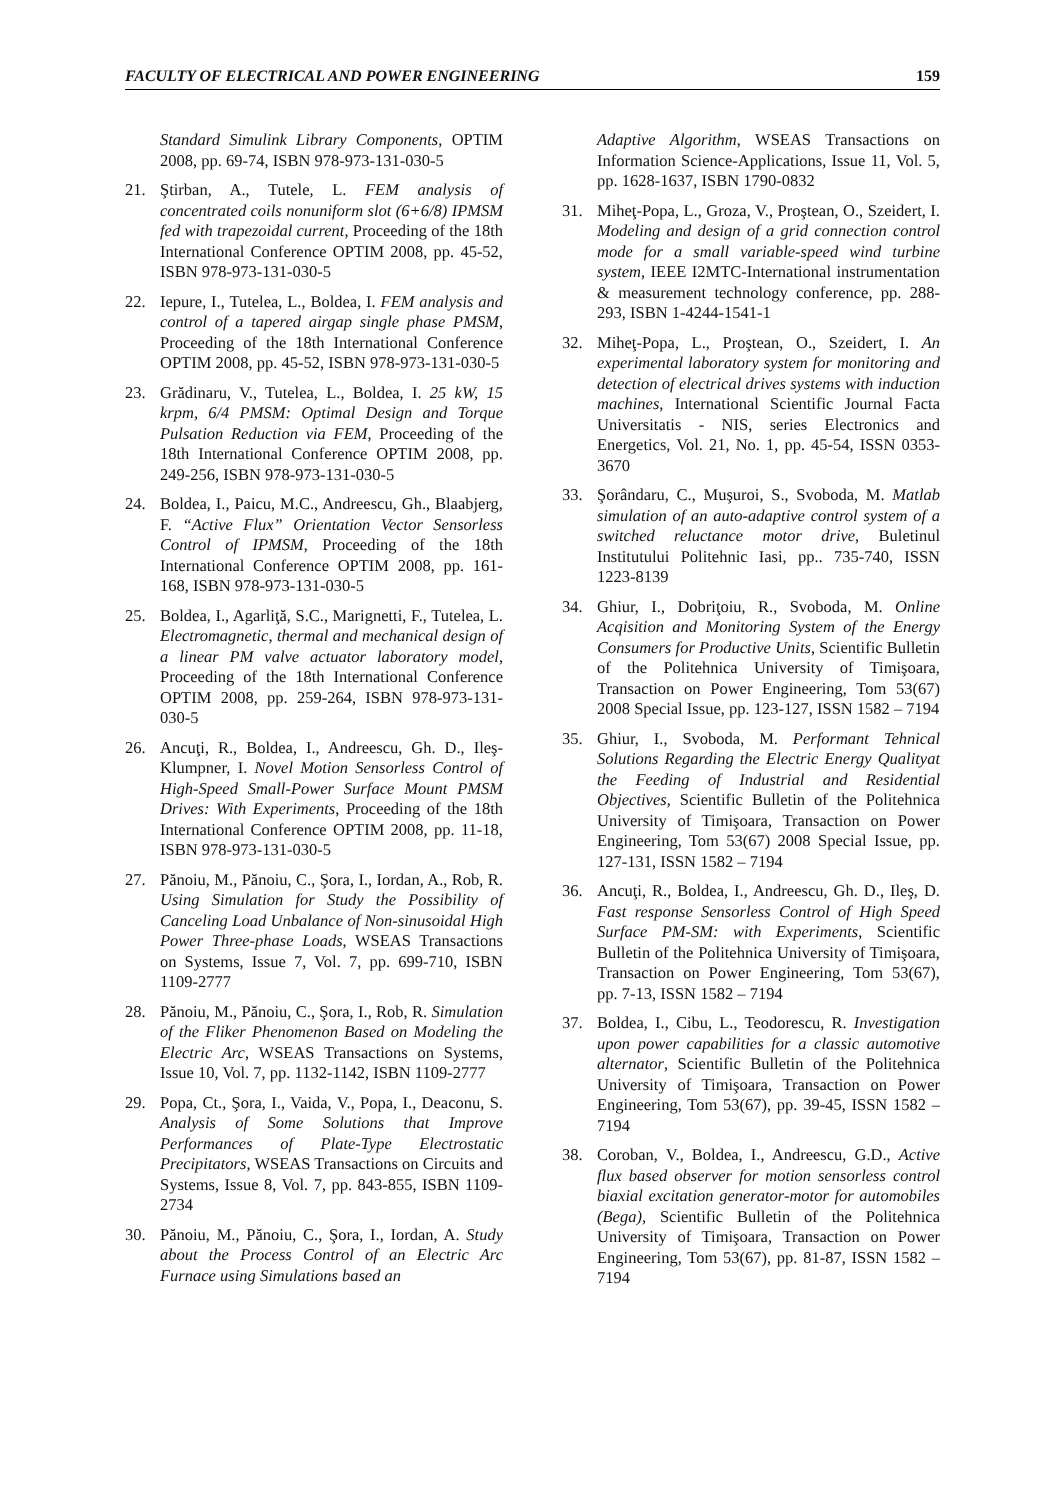FACULTY OF ELECTRICAL AND POWER ENGINEERING 159
Standard Simulink Library Components, OPTIM 2008, pp. 69-74, ISBN 978-973-131-030-5
21. Ştirban, A., Tutele, L. FEM analysis of concentrated coils nonuniform slot (6+6/8) IPMSM fed with trapezoidal current, Proceeding of the 18th International Conference OPTIM 2008, pp. 45-52, ISBN 978-973-131-030-5
22. Iepure, I., Tutelea, L., Boldea, I. FEM analysis and control of a tapered airgap single phase PMSM, Proceeding of the 18th International Conference OPTIM 2008, pp. 45-52, ISBN 978-973-131-030-5
23. Grădinaru, V., Tutelea, L., Boldea, I. 25 kW, 15 krpm, 6/4 PMSM: Optimal Design and Torque Pulsation Reduction via FEM, Proceeding of the 18th International Conference OPTIM 2008, pp. 249-256, ISBN 978-973-131-030-5
24. Boldea, I., Paicu, M.C., Andreescu, Gh., Blaabjerg, F. “Active Flux” Orientation Vector Sensorless Control of IPMSM, Proceeding of the 18th International Conference OPTIM 2008, pp. 161-168, ISBN 978-973-131-030-5
25. Boldea, I., Agarliţă, S.C., Marignetti, F., Tutelea, L. Electromagnetic, thermal and mechanical design of a linear PM valve actuator laboratory model, Proceeding of the 18th International Conference OPTIM 2008, pp. 259-264, ISBN 978-973-131-030-5
26. Ancuţi, R., Boldea, I., Andreescu, Gh. D., Ileş-Klumpner, I. Novel Motion Sensorless Control of High-Speed Small-Power Surface Mount PMSM Drives: With Experiments, Proceeding of the 18th International Conference OPTIM 2008, pp. 11-18, ISBN 978-973-131-030-5
27. Pănoiu, M., Pănoiu, C., Şora, I., Iordan, A., Rob, R. Using Simulation for Study the Possibility of Canceling Load Unbalance of Non-sinusoidal High Power Three-phase Loads, WSEAS Transactions on Systems, Issue 7, Vol. 7, pp. 699-710, ISBN 1109-2777
28. Pănoiu, M., Pănoiu, C., Şora, I., Rob, R. Simulation of the Fliker Phenomenon Based on Modeling the Electric Arc, WSEAS Transactions on Systems, Issue 10, Vol. 7, pp. 1132-1142, ISBN 1109-2777
29. Popa, Ct., Şora, I., Vaida, V., Popa, I., Deaconu, S. Analysis of Some Solutions that Improve Performances of Plate-Type Electrostatic Precipitators, WSEAS Transactions on Circuits and Systems, Issue 8, Vol. 7, pp. 843-855, ISBN 1109-2734
30. Pănoiu, M., Pănoiu, C., Şora, I., Iordan, A. Study about the Process Control of an Electric Arc Furnace using Simulations based an
Adaptive Algorithm, WSEAS Transactions on Information Science-Applications, Issue 11, Vol. 5, pp. 1628-1637, ISBN 1790-0832
31. Miheţ-Popa, L., Groza, V., Proştean, O., Szeidert, I. Modeling and design of a grid connection control mode for a small variable-speed wind turbine system, IEEE I2MTC-International instrumentation & measurement technology conference, pp. 288-293, ISBN 1-4244-1541-1
32. Miheţ-Popa, L., Proştean, O., Szeidert, I. An experimental laboratory system for monitoring and detection of electrical drives systems with induction machines, International Scientific Journal Facta Universitatis - NIS, series Electronics and Energetics, Vol. 21, No. 1, pp. 45-54, ISSN 0353-3670
33. Şorândaru, C., Muşuroi, S., Svoboda, M. Matlab simulation of an auto-adaptive control system of a switched reluctance motor drive, Buletinul Institutului Politehnic Iasi, pp.. 735-740, ISSN 1223-8139
34. Ghiur, I., Dobriţoiu, R., Svoboda, M. Online Acqisition and Monitoring System of the Energy Consumers for Productive Units, Scientific Bulletin of the Politehnica University of Timişoara, Transaction on Power Engineering, Tom 53(67) 2008 Special Issue, pp. 123-127, ISSN 1582 – 7194
35. Ghiur, I., Svoboda, M. Performant Tehnical Solutions Regarding the Electric Energy Qualityat the Feeding of Industrial and Residential Objectives, Scientific Bulletin of the Politehnica University of Timişoara, Transaction on Power Engineering, Tom 53(67) 2008 Special Issue, pp. 127-131, ISSN 1582 – 7194
36. Ancuţi, R., Boldea, I., Andreescu, Gh. D., Ileş, D. Fast response Sensorless Control of High Speed Surface PM-SM: with Experiments, Scientific Bulletin of the Politehnica University of Timişoara, Transaction on Power Engineering, Tom 53(67), pp. 7-13, ISSN 1582 – 7194
37. Boldea, I., Cibu, L., Teodorescu, R. Investigation upon power capabilities for a classic automotive alternator, Scientific Bulletin of the Politehnica University of Timişoara, Transaction on Power Engineering, Tom 53(67), pp. 39-45, ISSN 1582 – 7194
38. Coroban, V., Boldea, I., Andreescu, G.D., Active flux based observer for motion sensorless control biaxial excitation generator-motor for automobiles (Bega), Scientific Bulletin of the Politehnica University of Timişoara, Transaction on Power Engineering, Tom 53(67), pp. 81-87, ISSN 1582 – 7194